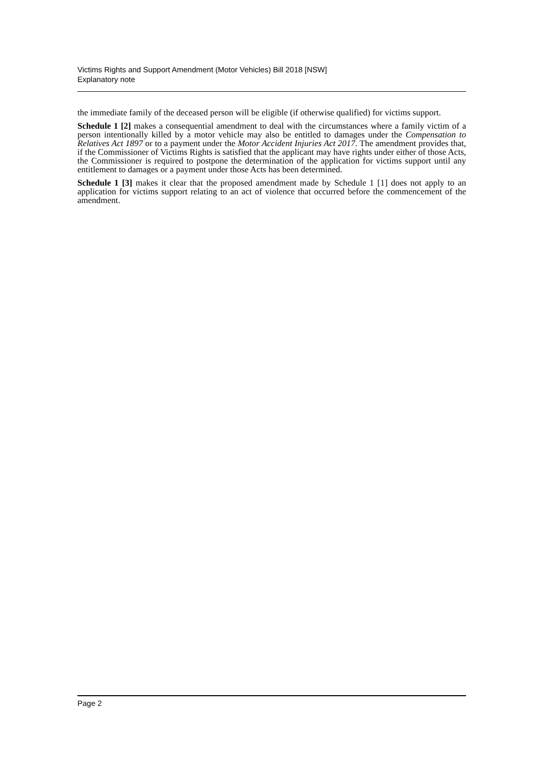Victims Rights and Support Amendment (Motor Vehicles) Bill 2018 [NSW]
Explanatory note
the immediate family of the deceased person will be eligible (if otherwise qualified) for victims support.
Schedule 1 [2] makes a consequential amendment to deal with the circumstances where a family victim of a person intentionally killed by a motor vehicle may also be entitled to damages under the Compensation to Relatives Act 1897 or to a payment under the Motor Accident Injuries Act 2017. The amendment provides that, if the Commissioner of Victims Rights is satisfied that the applicant may have rights under either of those Acts, the Commissioner is required to postpone the determination of the application for victims support until any entitlement to damages or a payment under those Acts has been determined.
Schedule 1 [3] makes it clear that the proposed amendment made by Schedule 1 [1] does not apply to an application for victims support relating to an act of violence that occurred before the commencement of the amendment.
Page 2